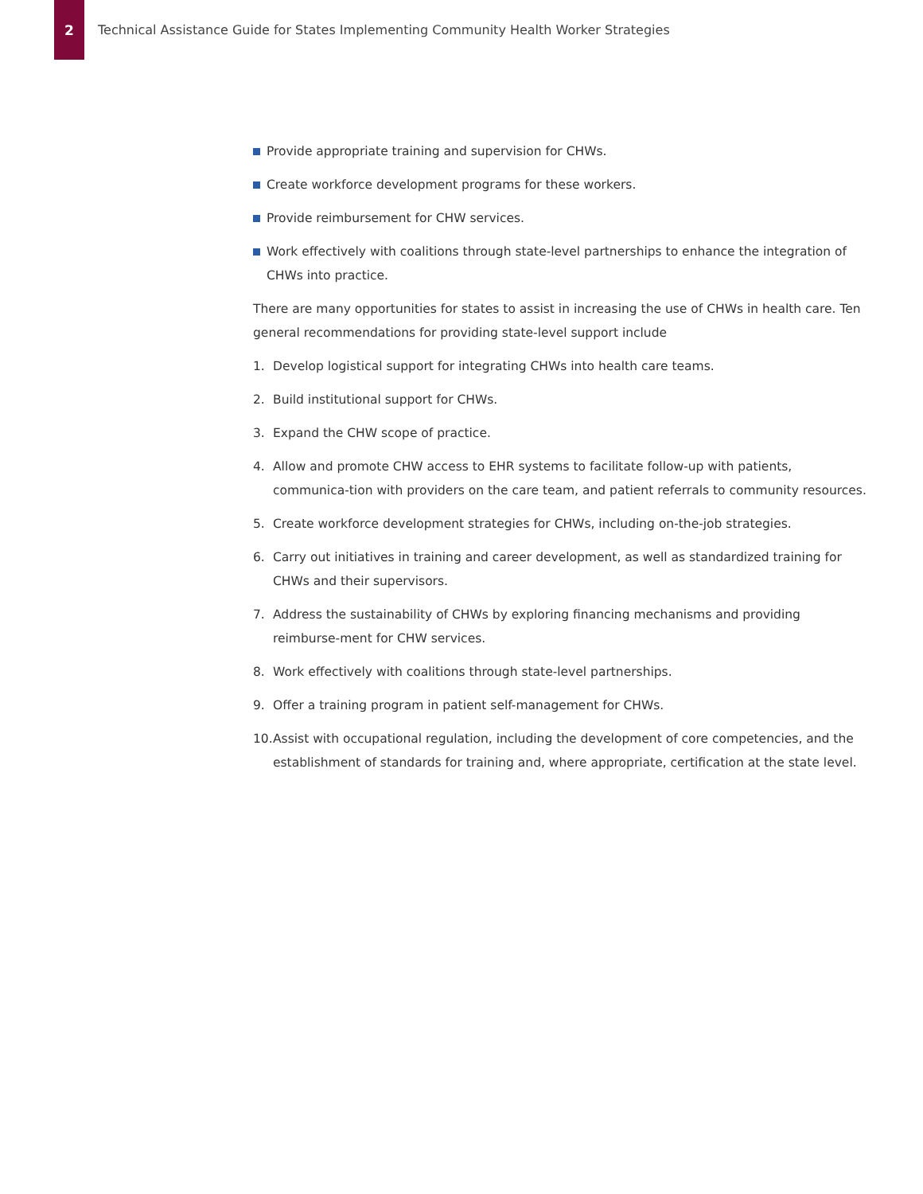2
Technical Assistance Guide for States Implementing Community Health Worker Strategies
Provide appropriate training and supervision for CHWs.
Create workforce development programs for these workers.
Provide reimbursement for CHW services.
Work effectively with coalitions through state-level partnerships to enhance the integration of CHWs into practice.
There are many opportunities for states to assist in increasing the use of CHWs in health care. Ten general recommendations for providing state-level support include
1. Develop logistical support for integrating CHWs into health care teams.
2. Build institutional support for CHWs.
3. Expand the CHW scope of practice.
4. Allow and promote CHW access to EHR systems to facilitate follow-up with patients, communica-tion with providers on the care team, and patient referrals to community resources.
5. Create workforce development strategies for CHWs, including on-the-job strategies.
6. Carry out initiatives in training and career development, as well as standardized training for CHWs and their supervisors.
7. Address the sustainability of CHWs by exploring financing mechanisms and providing reimburse-ment for CHW services.
8. Work effectively with coalitions through state-level partnerships.
9. Offer a training program in patient self-management for CHWs.
10. Assist with occupational regulation, including the development of core competencies, and the establishment of standards for training and, where appropriate, certification at the state level.